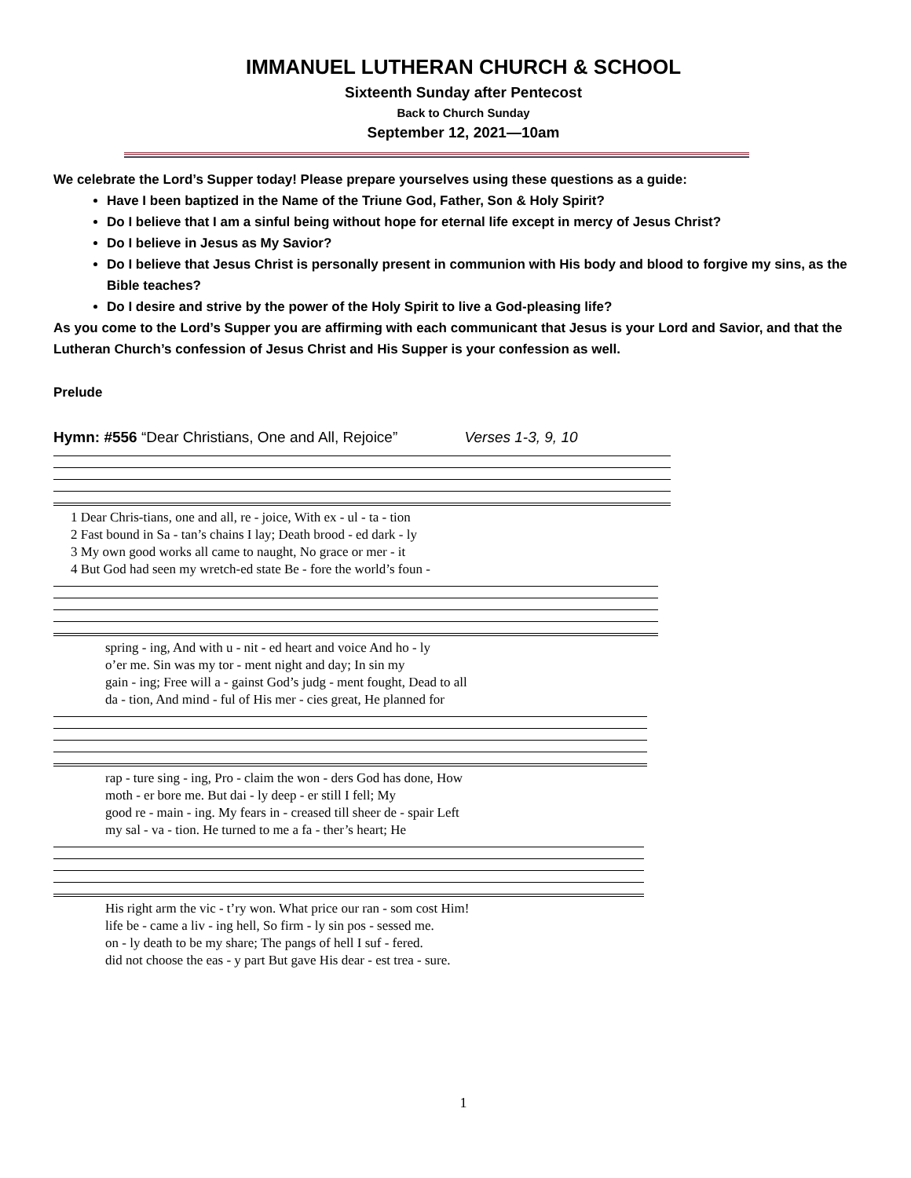IMMANUEL LUTHERAN CHURCH & SCHOOL
Sixteenth Sunday after Pentecost
Back to Church Sunday
September 12, 2021—10am
We celebrate the Lord’s Supper today! Please prepare yourselves using these questions as a guide:
Have I been baptized in the Name of the Triune God, Father, Son & Holy Spirit?
Do I believe that I am a sinful being without hope for eternal life except in mercy of Jesus Christ?
Do I believe in Jesus as My Savior?
Do I believe that Jesus Christ is personally present in communion with His body and blood to forgive my sins, as the Bible teaches?
Do I desire and strive by the power of the Holy Spirit to live a God-pleasing life?
As you come to the Lord’s Supper you are affirming with each communicant that Jesus is your Lord and Savior, and that the Lutheran Church’s confession of Jesus Christ and His Supper is your confession as well.
Prelude
Hymn: #556 “Dear Christians, One and All, Rejoice” Verses 1-3, 9, 10
| 1 Dear Chris-tians, one and all, re - joice, With ex - ul - ta - tion |
| 2 Fast bound in Sa - tan’s chains I lay; Death brood - ed dark - ly |
| 3 My own good works all came to naught, No grace or mer - it |
| 4 But God had seen my wretch-ed state Be - fore the world’s foun - |
| spring - ing, And with u - nit - ed heart and voice And ho - ly |
| o’er me. Sin was my tor - ment night and day; In sin my |
| gain - ing; Free will a - gainst God’s judg - ment fought, Dead to all |
| da - tion, And mind - ful of His mer - cies great, He planned for |
| rap - ture sing - ing, Pro - claim the won - ders God has done, How |
| moth - er bore me. But dai - ly deep - er still I fell; My |
| good re - main - ing. My fears in - creased till sheer de - spair Left |
| my sal - va - tion. He turned to me a fa - ther’s heart; He |
| His right arm the vic - t’ry won. What price our ran - som cost Him! |
| life be - came a liv - ing hell, So firm - ly sin pos - sessed me. |
| on - ly death to be my share; The pangs of hell I suf - fered. |
| did not choose the eas - y part But gave His dear - est trea - sure. |
1